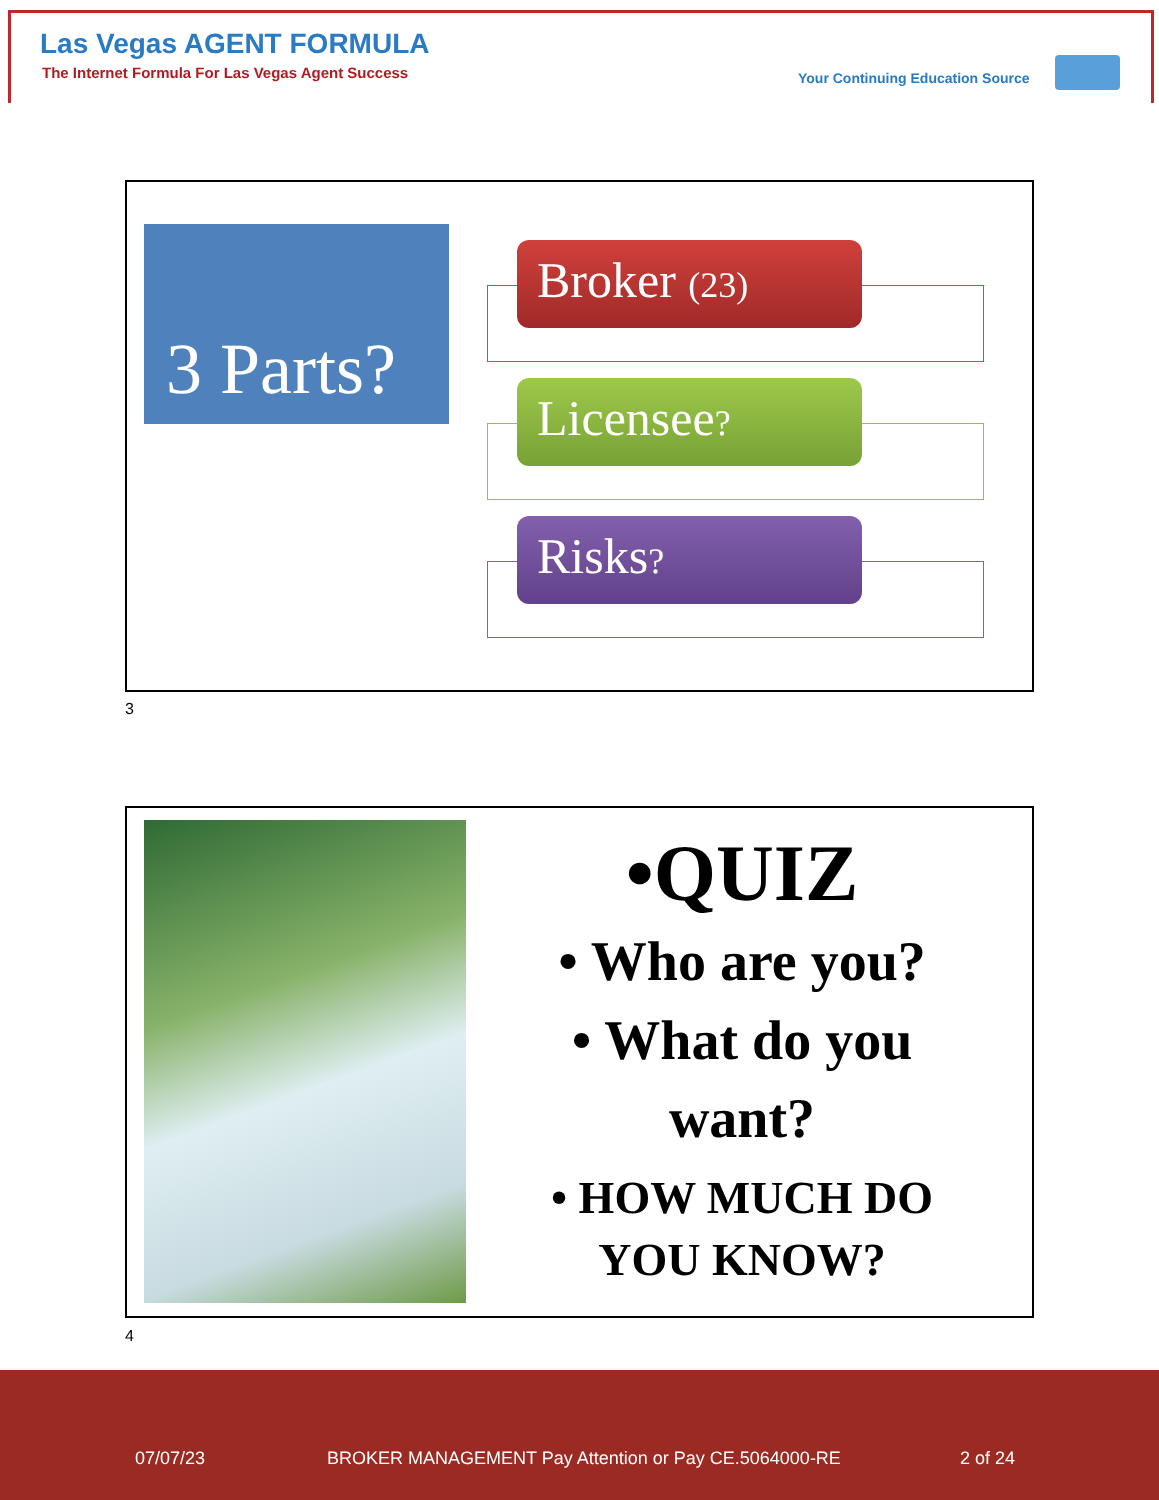Las Vegas AGENT FORMULA
The Internet Formula For Las Vegas Agent Success
Your Continuing Education Source
3 Parts?
Broker (23)
Licensee?
Risks?
3
•QUIZ
• Who are you?
• What do you want?
• HOW MUCH DO YOU KNOW?
4
07/07/23
BROKER MANAGEMENT Pay Attention or Pay CE.5064000-RE
2 of 24